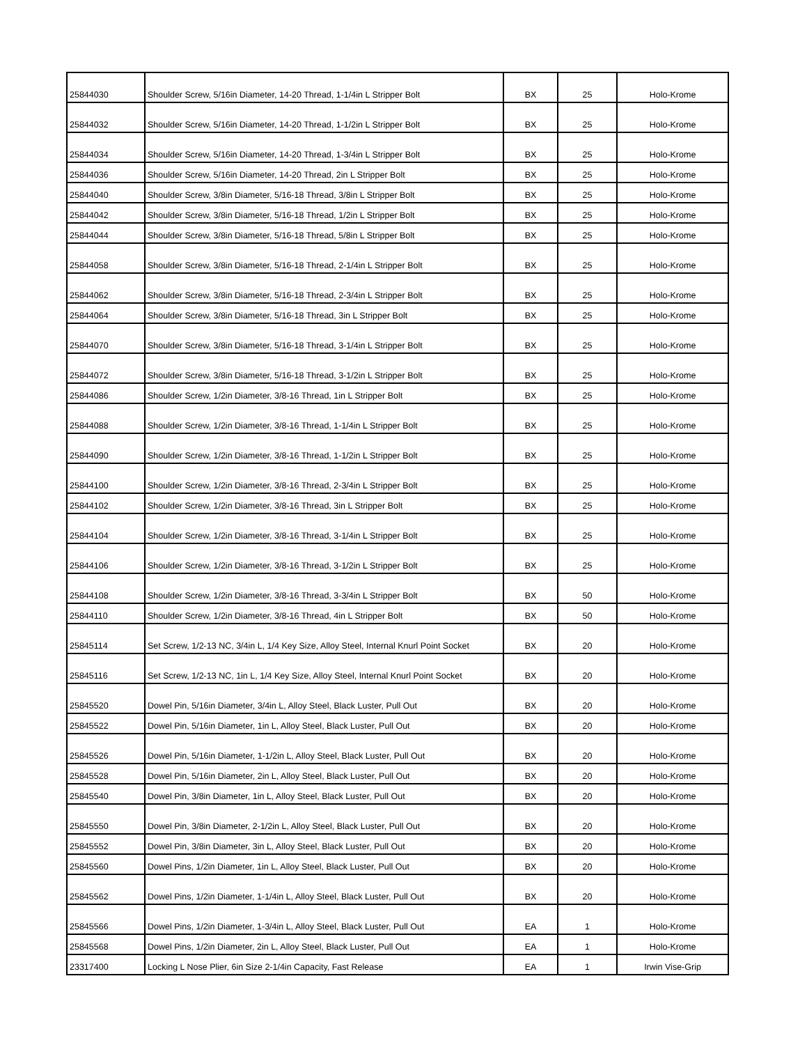| 25844030 | Shoulder Screw, 5/16in Diameter, 14-20 Thread, 1-1/4in L Stripper Bolt | BX | 25 | Holo-Krome |
| 25844032 | Shoulder Screw, 5/16in Diameter, 14-20 Thread, 1-1/2in L Stripper Bolt | BX | 25 | Holo-Krome |
| 25844034 | Shoulder Screw, 5/16in Diameter, 14-20 Thread, 1-3/4in L Stripper Bolt | BX | 25 | Holo-Krome |
| 25844036 | Shoulder Screw, 5/16in Diameter, 14-20 Thread, 2in L Stripper Bolt | BX | 25 | Holo-Krome |
| 25844040 | Shoulder Screw, 3/8in Diameter, 5/16-18 Thread, 3/8in L Stripper Bolt | BX | 25 | Holo-Krome |
| 25844042 | Shoulder Screw, 3/8in Diameter, 5/16-18 Thread, 1/2in L Stripper Bolt | BX | 25 | Holo-Krome |
| 25844044 | Shoulder Screw, 3/8in Diameter, 5/16-18 Thread, 5/8in L Stripper Bolt | BX | 25 | Holo-Krome |
| 25844058 | Shoulder Screw, 3/8in Diameter, 5/16-18 Thread, 2-1/4in L Stripper Bolt | BX | 25 | Holo-Krome |
| 25844062 | Shoulder Screw, 3/8in Diameter, 5/16-18 Thread, 2-3/4in L Stripper Bolt | BX | 25 | Holo-Krome |
| 25844064 | Shoulder Screw, 3/8in Diameter, 5/16-18 Thread, 3in L Stripper Bolt | BX | 25 | Holo-Krome |
| 25844070 | Shoulder Screw, 3/8in Diameter, 5/16-18 Thread, 3-1/4in L Stripper Bolt | BX | 25 | Holo-Krome |
| 25844072 | Shoulder Screw, 3/8in Diameter, 5/16-18 Thread, 3-1/2in L Stripper Bolt | BX | 25 | Holo-Krome |
| 25844086 | Shoulder Screw, 1/2in Diameter, 3/8-16 Thread, 1in L Stripper Bolt | BX | 25 | Holo-Krome |
| 25844088 | Shoulder Screw, 1/2in Diameter, 3/8-16 Thread, 1-1/4in L Stripper Bolt | BX | 25 | Holo-Krome |
| 25844090 | Shoulder Screw, 1/2in Diameter, 3/8-16 Thread, 1-1/2in L Stripper Bolt | BX | 25 | Holo-Krome |
| 25844100 | Shoulder Screw, 1/2in Diameter, 3/8-16 Thread, 2-3/4in L Stripper Bolt | BX | 25 | Holo-Krome |
| 25844102 | Shoulder Screw, 1/2in Diameter, 3/8-16 Thread, 3in L Stripper Bolt | BX | 25 | Holo-Krome |
| 25844104 | Shoulder Screw, 1/2in Diameter, 3/8-16 Thread, 3-1/4in L Stripper Bolt | BX | 25 | Holo-Krome |
| 25844106 | Shoulder Screw, 1/2in Diameter, 3/8-16 Thread, 3-1/2in L Stripper Bolt | BX | 25 | Holo-Krome |
| 25844108 | Shoulder Screw, 1/2in Diameter, 3/8-16 Thread, 3-3/4in L Stripper Bolt | BX | 50 | Holo-Krome |
| 25844110 | Shoulder Screw, 1/2in Diameter, 3/8-16 Thread, 4in L Stripper Bolt | BX | 50 | Holo-Krome |
| 25845114 | Set Screw, 1/2-13 NC, 3/4in L, 1/4 Key Size, Alloy Steel, Internal Knurl Point Socket | BX | 20 | Holo-Krome |
| 25845116 | Set Screw, 1/2-13 NC, 1in L, 1/4 Key Size, Alloy Steel, Internal Knurl Point Socket | BX | 20 | Holo-Krome |
| 25845520 | Dowel Pin, 5/16in Diameter, 3/4in L, Alloy Steel, Black Luster, Pull Out | BX | 20 | Holo-Krome |
| 25845522 | Dowel Pin, 5/16in Diameter, 1in L, Alloy Steel, Black Luster, Pull Out | BX | 20 | Holo-Krome |
| 25845526 | Dowel Pin, 5/16in Diameter, 1-1/2in L, Alloy Steel, Black Luster, Pull Out | BX | 20 | Holo-Krome |
| 25845528 | Dowel Pin, 5/16in Diameter, 2in L, Alloy Steel, Black Luster, Pull Out | BX | 20 | Holo-Krome |
| 25845540 | Dowel Pin, 3/8in Diameter, 1in L, Alloy Steel, Black Luster, Pull Out | BX | 20 | Holo-Krome |
| 25845550 | Dowel Pin, 3/8in Diameter, 2-1/2in L, Alloy Steel, Black Luster, Pull Out | BX | 20 | Holo-Krome |
| 25845552 | Dowel Pin, 3/8in Diameter, 3in L, Alloy Steel, Black Luster, Pull Out | BX | 20 | Holo-Krome |
| 25845560 | Dowel Pins, 1/2in Diameter, 1in L, Alloy Steel, Black Luster, Pull Out | BX | 20 | Holo-Krome |
| 25845562 | Dowel Pins, 1/2in Diameter, 1-1/4in L, Alloy Steel, Black Luster, Pull Out | BX | 20 | Holo-Krome |
| 25845566 | Dowel Pins, 1/2in Diameter, 1-3/4in L, Alloy Steel, Black Luster, Pull Out | EA | 1 | Holo-Krome |
| 25845568 | Dowel Pins, 1/2in Diameter, 2in L, Alloy Steel, Black Luster, Pull Out | EA | 1 | Holo-Krome |
| 23317400 | Locking L Nose Plier, 6in Size 2-1/4in Capacity, Fast Release | EA | 1 | Irwin Vise-Grip |